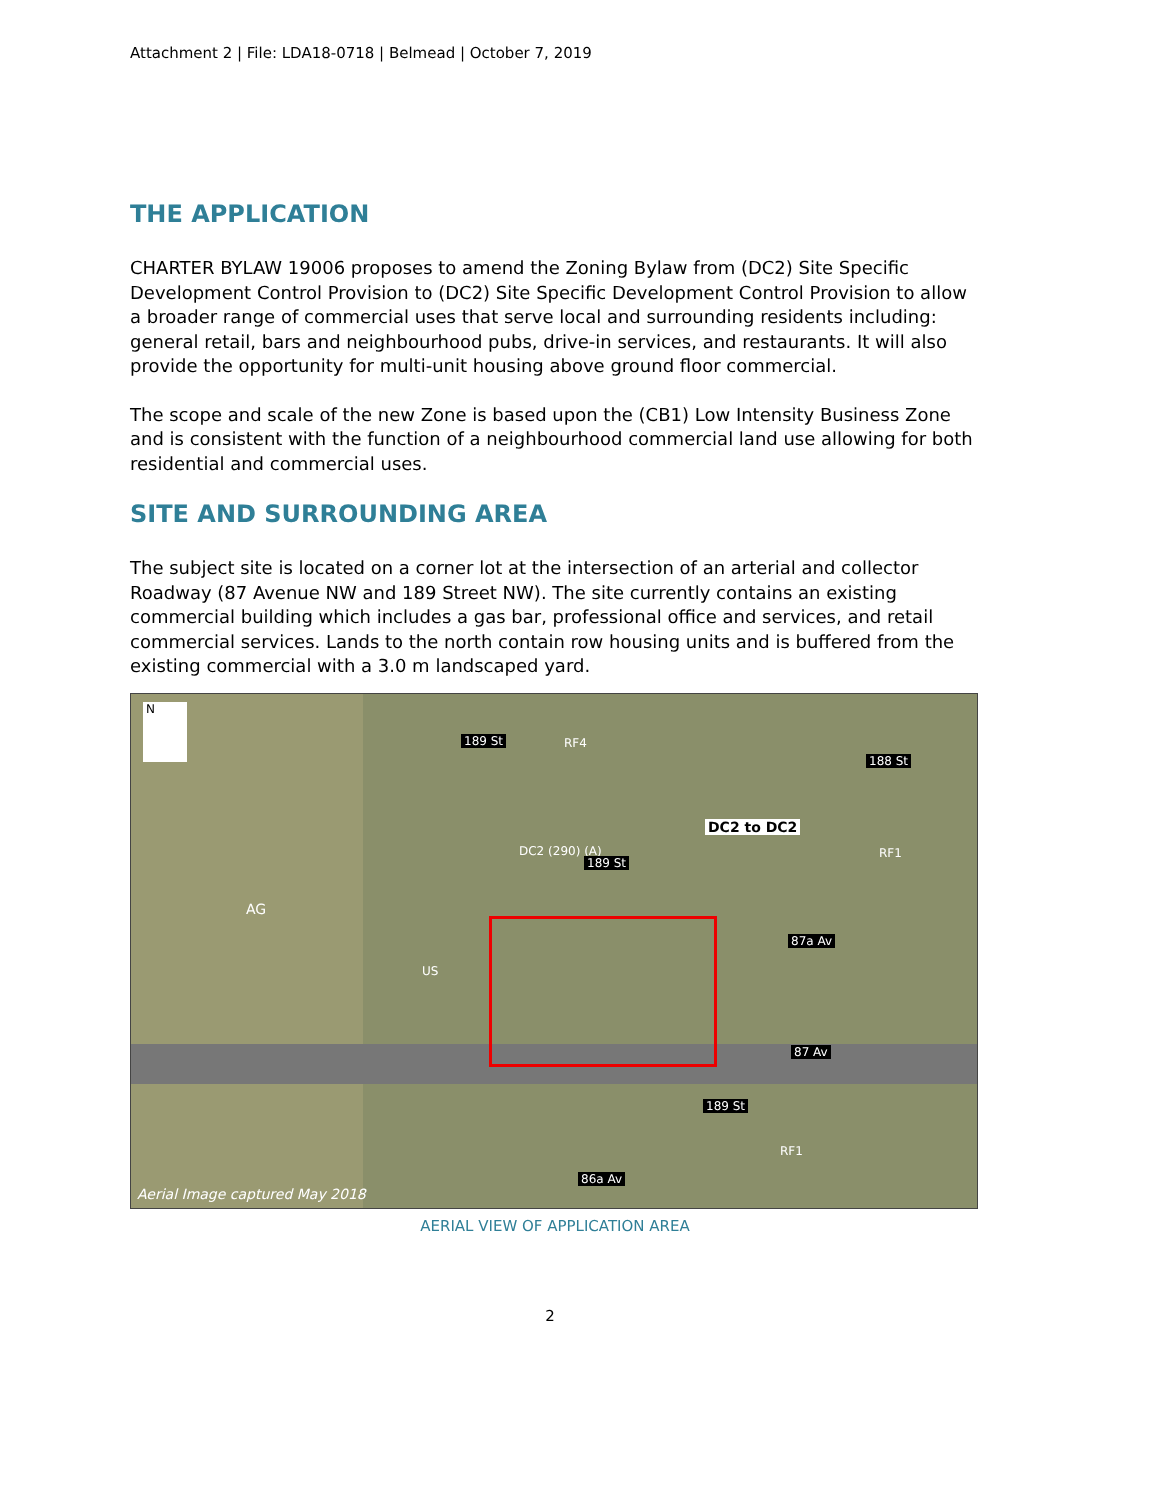Attachment 2 | File: LDA18-0718 | Belmead | October 7, 2019
THE APPLICATION
CHARTER BYLAW 19006 proposes to amend the Zoning Bylaw from (DC2) Site Specific Development Control Provision to (DC2) Site Specific Development Control Provision to allow a broader range of commercial uses that serve local and surrounding residents including: general retail, bars and neighbourhood pubs, drive-in services, and restaurants. It will also provide the opportunity for multi-unit housing above ground floor commercial.
The scope and scale of the new Zone is based upon the (CB1) Low Intensity Business Zone and is consistent with the function of a neighbourhood commercial land use allowing for both residential and commercial uses.
SITE AND SURROUNDING AREA
The subject site is located on a corner lot at the intersection of an arterial and collector Roadway (87 Avenue NW and 189 Street NW). The site currently contains an existing commercial building which includes a gas bar, professional office and services, and retail commercial services. Lands to the north contain row housing units and is buffered from the existing commercial with a 3.0 m landscaped yard.
N
189 St RF4
188 St
DC2 to DC2
DC2 (290) (A)
189 St
RF1
AG
87a Av
US
87 Av
189 St
RF1
86a Av
Aerial Image captured May 2018
AERIAL VIEW OF APPLICATION AREA
2